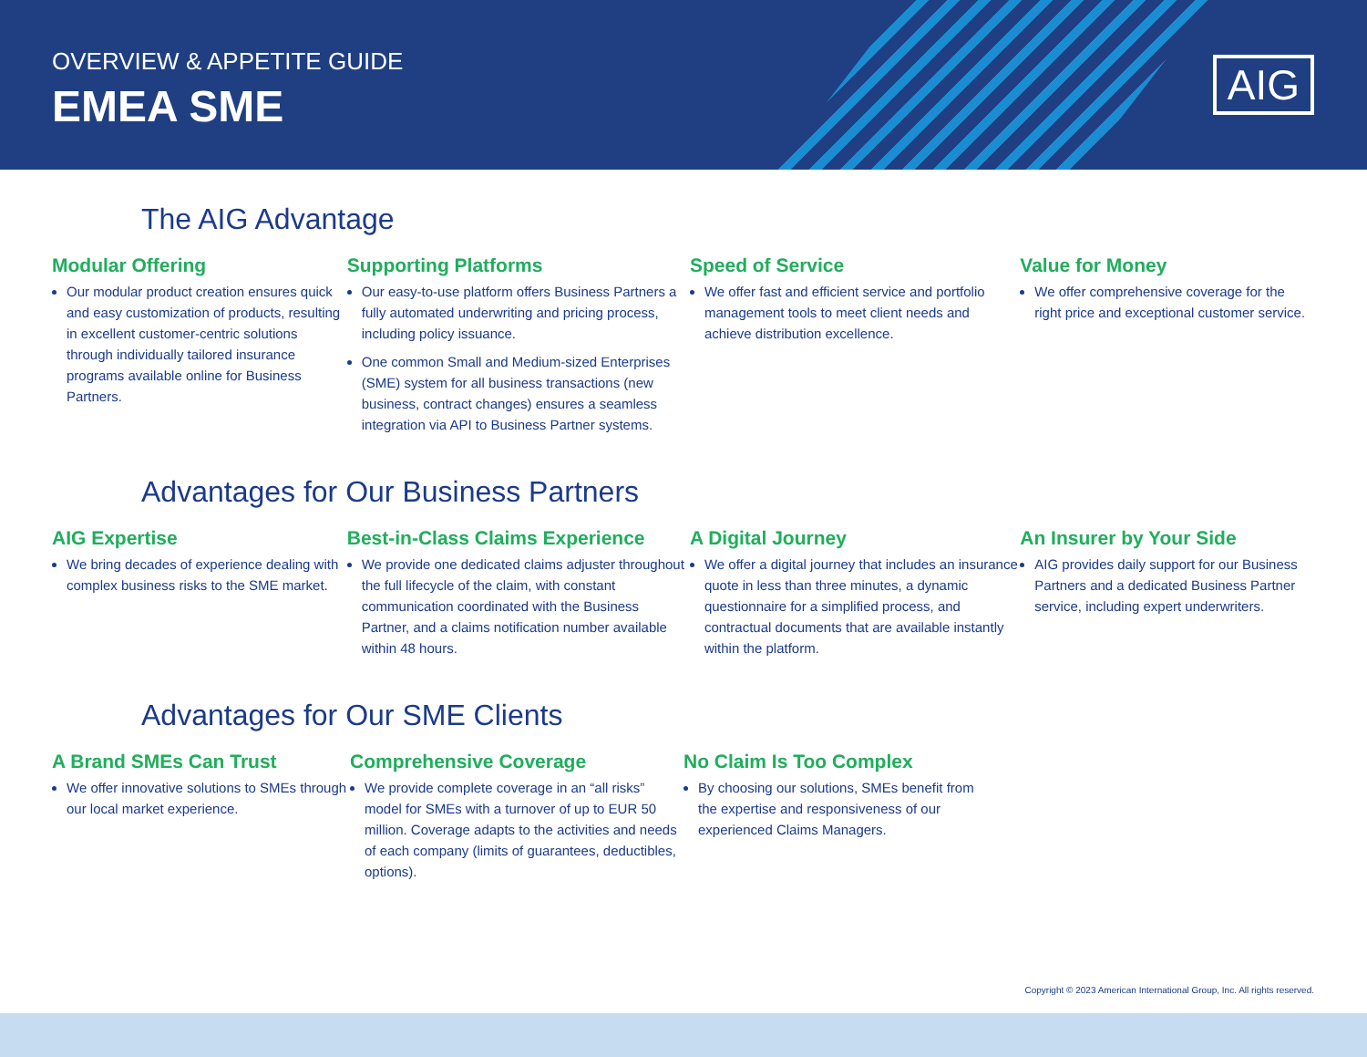OVERVIEW & APPETITE GUIDE
EMEA SME
AIG
The AIG Advantage
Modular Offering
Our modular product creation ensures quick and easy customization of products, resulting in excellent customer-centric solutions through individually tailored insurance programs available online for Business Partners.
Supporting Platforms
Our easy-to-use platform offers Business Partners a fully automated underwriting and pricing process, including policy issuance.
One common Small and Medium-sized Enterprises (SME) system for all business transactions (new business, contract changes) ensures a seamless integration via API to Business Partner systems.
Speed of Service
We offer fast and efficient service and portfolio management tools to meet client needs and achieve distribution excellence.
Value for Money
We offer comprehensive coverage for the right price and exceptional customer service.
Advantages for Our Business Partners
AIG Expertise
We bring decades of experience dealing with complex business risks to the SME market.
Best-in-Class Claims Experience
We provide one dedicated claims adjuster throughout the full lifecycle of the claim, with constant communication coordinated with the Business Partner, and a claims notification number available within 48 hours.
A Digital Journey
We offer a digital journey that includes an insurance quote in less than three minutes, a dynamic questionnaire for a simplified process, and contractual documents that are available instantly within the platform.
An Insurer by Your Side
AIG provides daily support for our Business Partners and a dedicated Business Partner service, including expert underwriters.
Advantages for Our SME Clients
A Brand SMEs Can Trust
We offer innovative solutions to SMEs through our local market experience.
Comprehensive Coverage
We provide complete coverage in an “all risks” model for SMEs with a turnover of up to EUR 50 million. Coverage adapts to the activities and needs of each company (limits of guarantees, deductibles, options).
No Claim Is Too Complex
By choosing our solutions, SMEs benefit from the expertise and responsiveness of our experienced Claims Managers.
Copyright © 2023 American International Group, Inc. All rights reserved.